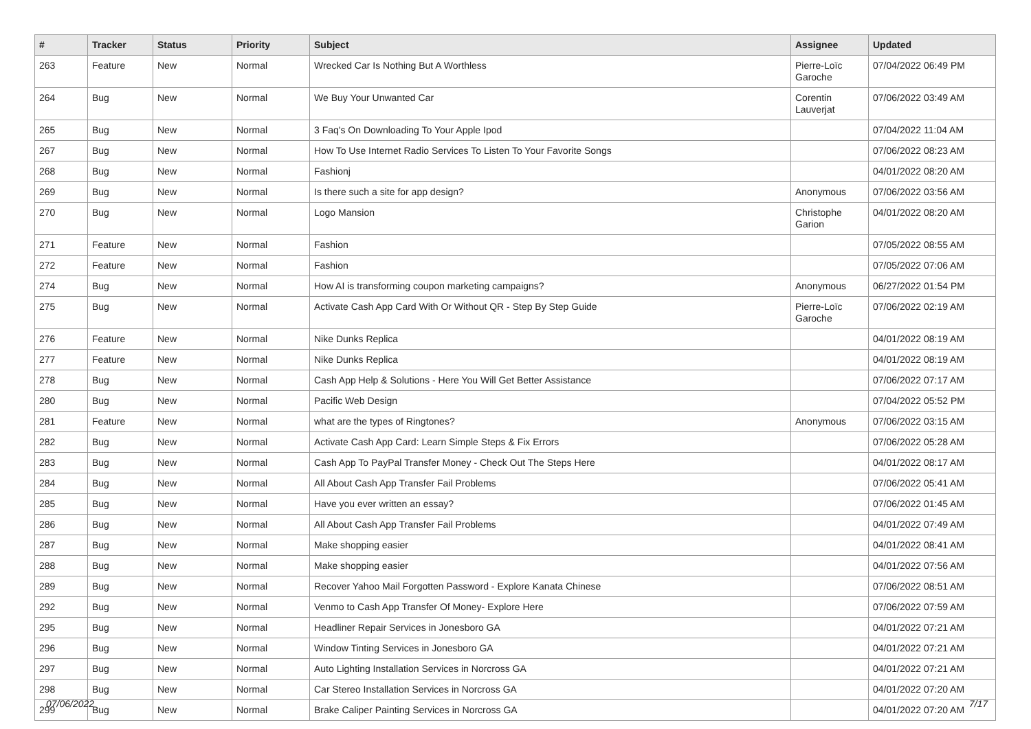| # | Tracker | Status | Priority | Subject | Assignee | Updated |
| --- | --- | --- | --- | --- | --- | --- |
| 263 | Feature | New | Normal | Wrecked Car Is Nothing But A Worthless | Pierre-Loïc Garoche | 07/04/2022 06:49 PM |
| 264 | Bug | New | Normal | We Buy Your Unwanted Car | Corentin Lauverjat | 07/06/2022 03:49 AM |
| 265 | Bug | New | Normal | 3 Faq's On Downloading To Your Apple Ipod | | 07/04/2022 11:04 AM |
| 267 | Bug | New | Normal | How To Use Internet Radio Services To Listen To Your Favorite Songs | | 07/06/2022 08:23 AM |
| 268 | Bug | New | Normal | Fashionj | | 04/01/2022 08:20 AM |
| 269 | Bug | New | Normal | Is there such a site for app design? | Anonymous | 07/06/2022 03:56 AM |
| 270 | Bug | New | Normal | Logo Mansion | Christophe Garion | 04/01/2022 08:20 AM |
| 271 | Feature | New | Normal | Fashion | | 07/05/2022 08:55 AM |
| 272 | Feature | New | Normal | Fashion | | 07/05/2022 07:06 AM |
| 274 | Bug | New | Normal | How AI is transforming coupon marketing campaigns? | Anonymous | 06/27/2022 01:54 PM |
| 275 | Bug | New | Normal | Activate Cash App Card With Or Without QR - Step By Step Guide | Pierre-Loïc Garoche | 07/06/2022 02:19 AM |
| 276 | Feature | New | Normal | Nike Dunks Replica | | 04/01/2022 08:19 AM |
| 277 | Feature | New | Normal | Nike Dunks Replica | | 04/01/2022 08:19 AM |
| 278 | Bug | New | Normal | Cash App Help & Solutions - Here You Will Get Better Assistance | | 07/06/2022 07:17 AM |
| 280 | Bug | New | Normal | Pacific Web Design | | 07/04/2022 05:52 PM |
| 281 | Feature | New | Normal | what are the types of Ringtones? | Anonymous | 07/06/2022 03:15 AM |
| 282 | Bug | New | Normal | Activate Cash App Card: Learn Simple Steps & Fix Errors | | 07/06/2022 05:28 AM |
| 283 | Bug | New | Normal | Cash App To PayPal Transfer Money - Check Out The Steps Here | | 04/01/2022 08:17 AM |
| 284 | Bug | New | Normal | All About Cash App Transfer Fail Problems | | 07/06/2022 05:41 AM |
| 285 | Bug | New | Normal | Have you ever written an essay? | | 07/06/2022 01:45 AM |
| 286 | Bug | New | Normal | All About Cash App Transfer Fail Problems | | 04/01/2022 07:49 AM |
| 287 | Bug | New | Normal | Make shopping easier | | 04/01/2022 08:41 AM |
| 288 | Bug | New | Normal | Make shopping easier | | 04/01/2022 07:56 AM |
| 289 | Bug | New | Normal | Recover Yahoo Mail Forgotten Password - Explore Kanata Chinese | | 07/06/2022 08:51 AM |
| 292 | Bug | New | Normal | Venmo to Cash App Transfer Of Money- Explore Here | | 07/06/2022 07:59 AM |
| 295 | Bug | New | Normal | Headliner Repair Services in Jonesboro GA | | 04/01/2022 07:21 AM |
| 296 | Bug | New | Normal | Window Tinting Services in Jonesboro GA | | 04/01/2022 07:21 AM |
| 297 | Bug | New | Normal | Auto Lighting Installation Services in Norcross GA | | 04/01/2022 07:21 AM |
| 298 | Bug | New | Normal | Car Stereo Installation Services in Norcross GA | | 04/01/2022 07:20 AM |
| 299 | Bug | New | Normal | Brake Caliper Painting Services in Norcross GA | | 04/01/2022 07:20 AM |
07/06/2022 7/17